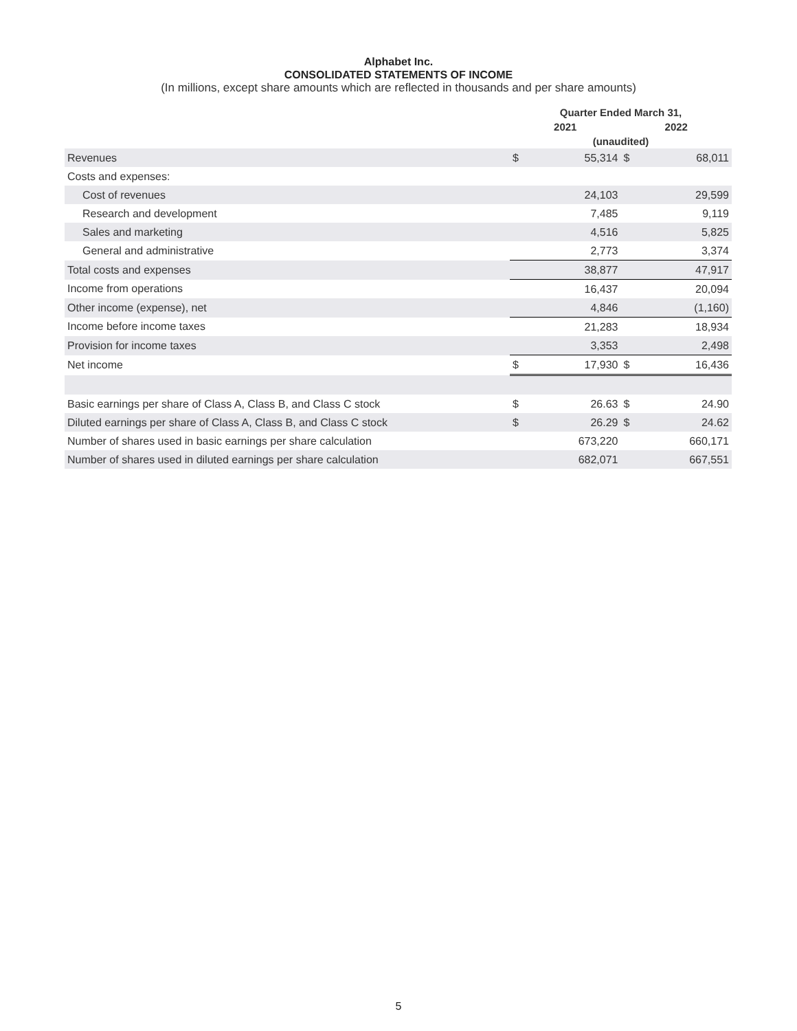Alphabet Inc.
CONSOLIDATED STATEMENTS OF INCOME
(In millions, except share amounts which are reflected in thousands and per share amounts)
| | Quarter Ended March 31, | | | |
| --- | --- | --- | --- | --- |
| | 2021 | | 2022 | |
| | (unaudited) | | | |
| Revenues | $ | 55,314 | $ | 68,011 |
| Costs and expenses: | | | | |
| Cost of revenues | | 24,103 | | 29,599 |
| Research and development | | 7,485 | | 9,119 |
| Sales and marketing | | 4,516 | | 5,825 |
| General and administrative | | 2,773 | | 3,374 |
| Total costs and expenses | | 38,877 | | 47,917 |
| Income from operations | | 16,437 | | 20,094 |
| Other income (expense), net | | 4,846 | | (1,160) |
| Income before income taxes | | 21,283 | | 18,934 |
| Provision for income taxes | | 3,353 | | 2,498 |
| Net income | $ | 17,930 | $ | 16,436 |
| Basic earnings per share of Class A, Class B, and Class C stock | $ | 26.63 | $ | 24.90 |
| Diluted earnings per share of Class A, Class B, and Class C stock | $ | 26.29 | $ | 24.62 |
| Number of shares used in basic earnings per share calculation | | 673,220 | | 660,171 |
| Number of shares used in diluted earnings per share calculation | | 682,071 | | 667,551 |
5